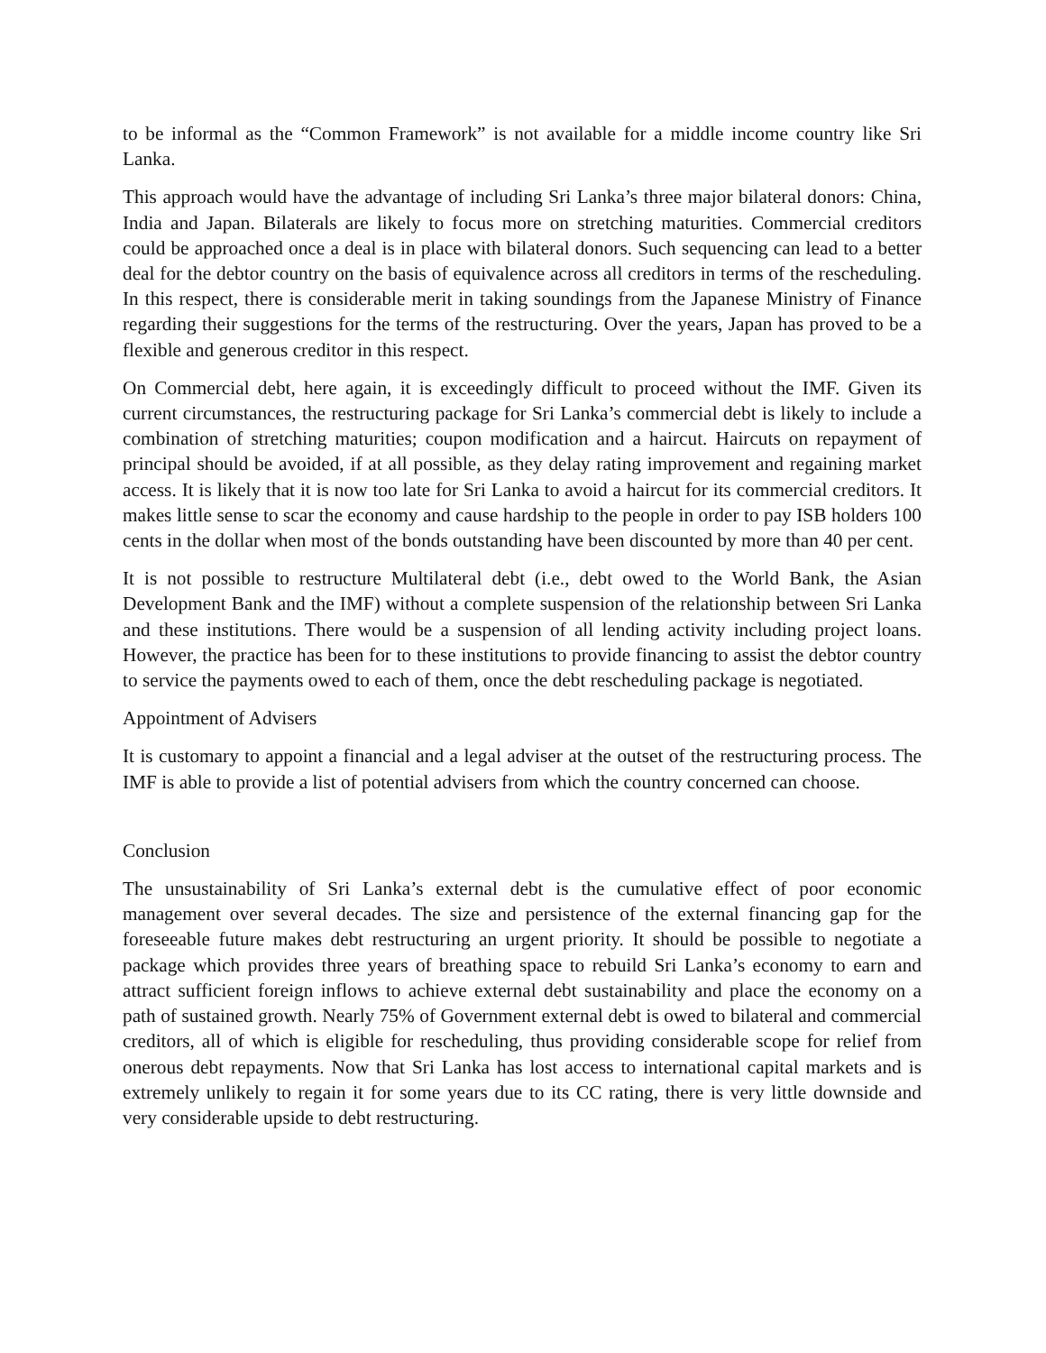to be informal as the “Common Framework” is not available for a middle income country like Sri Lanka.
This approach would have the advantage of including Sri Lanka’s three major bilateral donors: China, India and Japan. Bilaterals are likely to focus more on stretching maturities. Commercial creditors could be approached once a deal is in place with bilateral donors. Such sequencing can lead to a better deal for the debtor country on the basis of equivalence across all creditors in terms of the rescheduling. In this respect, there is considerable merit in taking soundings from the Japanese Ministry of Finance regarding their suggestions for the terms of the restructuring. Over the years, Japan has proved to be a flexible and generous creditor in this respect.
On Commercial debt, here again, it is exceedingly difficult to proceed without the IMF. Given its current circumstances, the restructuring package for Sri Lanka’s commercial debt is likely to include a combination of stretching maturities; coupon modification and a haircut. Haircuts on repayment of principal should be avoided, if at all possible, as they delay rating improvement and regaining market access. It is likely that it is now too late for Sri Lanka to avoid a haircut for its commercial creditors. It makes little sense to scar the economy and cause hardship to the people in order to pay ISB holders 100 cents in the dollar when most of the bonds outstanding have been discounted by more than 40 per cent.
It is not possible to restructure Multilateral debt (i.e., debt owed to the World Bank, the Asian Development Bank and the IMF) without a complete suspension of the relationship between Sri Lanka and these institutions. There would be a suspension of all lending activity including project loans. However, the practice has been for to these institutions to provide financing to assist the debtor country to service the payments owed to each of them, once the debt rescheduling package is negotiated.
Appointment of Advisers
It is customary to appoint a financial and a legal adviser at the outset of the restructuring process. The IMF is able to provide a list of potential advisers from which the country concerned can choose.
Conclusion
The unsustainability of Sri Lanka’s external debt is the cumulative effect of poor economic management over several decades. The size and persistence of the external financing gap for the foreseeable future makes debt restructuring an urgent priority. It should be possible to negotiate a package which provides three years of breathing space to rebuild Sri Lanka’s economy to earn and attract sufficient foreign inflows to achieve external debt sustainability and place the economy on a path of sustained growth. Nearly 75% of Government external debt is owed to bilateral and commercial creditors, all of which is eligible for rescheduling, thus providing considerable scope for relief from onerous debt repayments. Now that Sri Lanka has lost access to international capital markets and is extremely unlikely to regain it for some years due to its CC rating, there is very little downside and very considerable upside to debt restructuring.